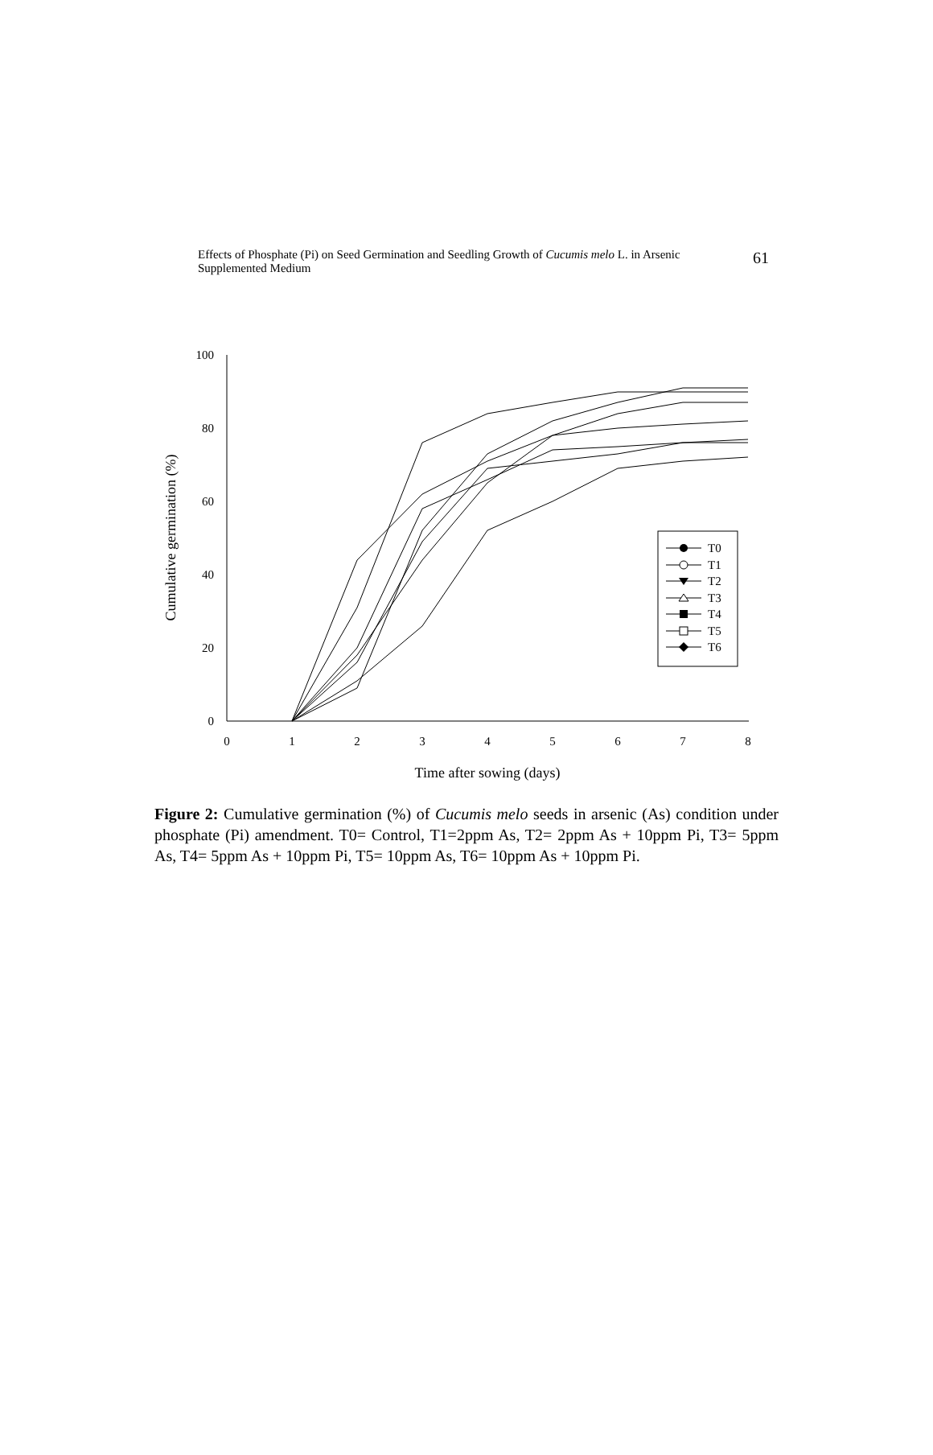Effects of Phosphate (Pi) on Seed Germination and Seedling Growth of Cucumis melo L. in Arsenic
Supplemented Medium
61
100
80
60
40
20
0
0
1
2
3
4
5
6
7
8
Time after sowing (days)
Cumulative germination (%)
T0
T1
T2
T3
T4
T5
T6
Figure 2: Cumulative germination (%) of Cucumis melo seeds in arsenic (As) condition under phosphate (Pi) amendment. T0= Control, T1=2ppm As, T2= 2ppm As + 10ppm Pi, T3= 5ppm As, T4= 5ppm As + 10ppm Pi, T5= 10ppm As, T6= 10ppm As + 10ppm Pi.